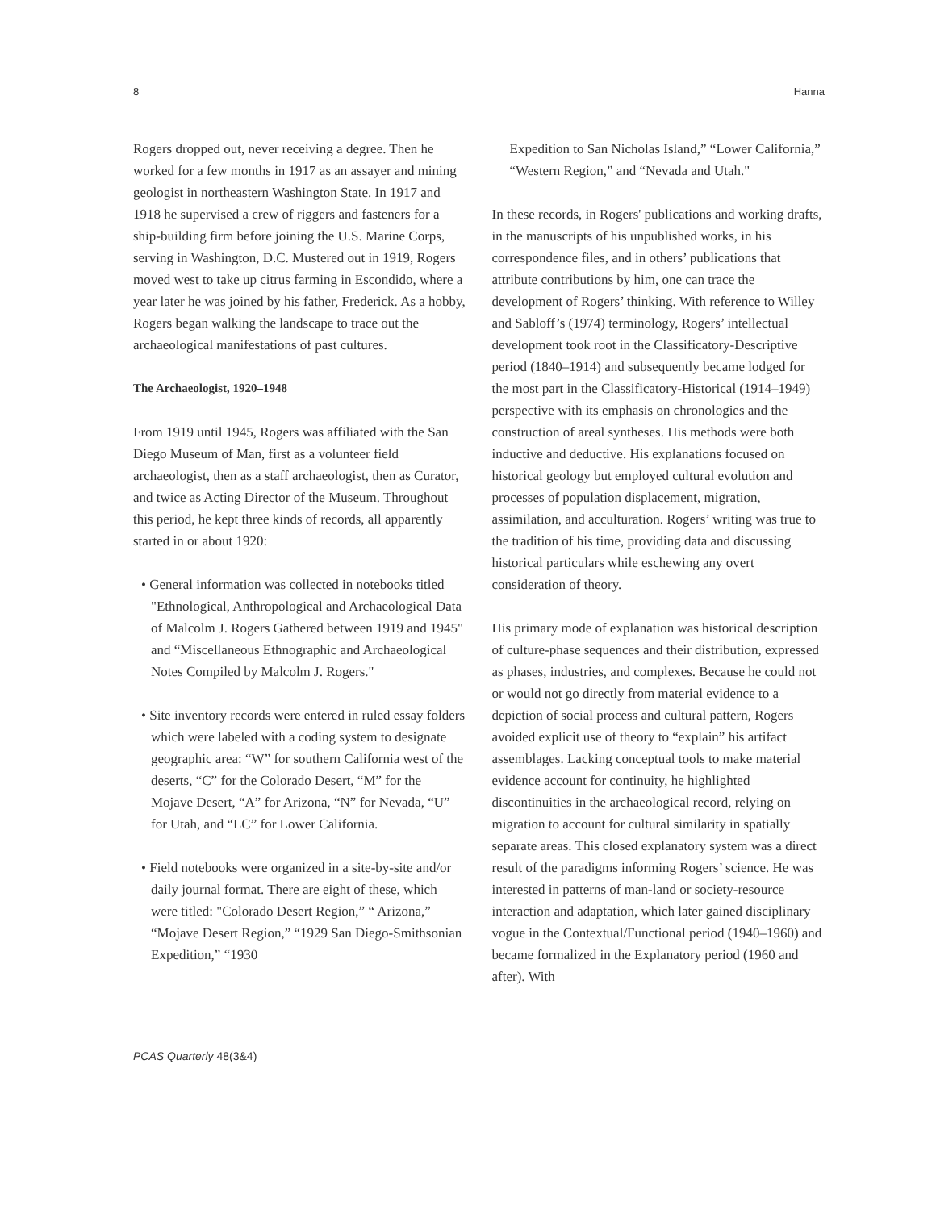8 Hanna
Rogers dropped out, never receiving a degree. Then he worked for a few months in 1917 as an assayer and mining geologist in northeastern Washington State. In 1917 and 1918 he supervised a crew of riggers and fasteners for a ship-building firm before joining the U.S. Marine Corps, serving in Washington, D.C. Mustered out in 1919, Rogers moved west to take up citrus farming in Escondido, where a year later he was joined by his father, Frederick. As a hobby, Rogers began walking the landscape to trace out the archaeological manifestations of past cultures.
The Archaeologist, 1920–1948
From 1919 until 1945, Rogers was affiliated with the San Diego Museum of Man, first as a volunteer field archaeologist, then as a staff archaeologist, then as Curator, and twice as Acting Director of the Museum. Throughout this period, he kept three kinds of records, all apparently started in or about 1920:
• General information was collected in notebooks titled "Ethnological, Anthropological and Archaeological Data of Malcolm J. Rogers Gathered between 1919 and 1945" and “Miscellaneous Ethnographic and Archaeological Notes Compiled by Malcolm J. Rogers."
• Site inventory records were entered in ruled essay folders which were labeled with a coding system to designate geographic area: “W” for southern California west of the deserts, “C” for the Colorado Desert, “M” for the Mojave Desert, “A” for Arizona, “N” for Nevada, “U” for Utah, and “LC” for Lower California.
• Field notebooks were organized in a site-by-site and/or daily journal format. There are eight of these, which were titled: "Colorado Desert Region,” “ Arizona,” “Mojave Desert Region,” “1929 San Diego-Smithsonian Expedition,” “1930
Expedition to San Nicholas Island,” “Lower California,” “Western Region,” and “Nevada and Utah."
In these records, in Rogers' publications and working drafts, in the manuscripts of his unpublished works, in his correspondence files, and in others’ publications that attribute contributions by him, one can trace the development of Rogers’ thinking. With reference to Willey and Sabloff’s (1974) terminology, Rogers’ intellectual development took root in the Classificatory-Descriptive period (1840–1914) and subsequently became lodged for the most part in the Classificatory-Historical (1914–1949) perspective with its emphasis on chronologies and the construction of areal syntheses. His methods were both inductive and deductive. His explanations focused on historical geology but employed cultural evolution and processes of population displacement, migration, assimilation, and acculturation. Rogers’ writing was true to the tradition of his time, providing data and discussing historical particulars while eschewing any overt consideration of theory.
His primary mode of explanation was historical description of culture-phase sequences and their distribution, expressed as phases, industries, and complexes. Because he could not or would not go directly from material evidence to a depiction of social process and cultural pattern, Rogers avoided explicit use of theory to “explain” his artifact assemblages. Lacking conceptual tools to make material evidence account for continuity, he highlighted discontinuities in the archaeological record, relying on migration to account for cultural similarity in spatially separate areas. This closed explanatory system was a direct result of the paradigms informing Rogers’ science. He was interested in patterns of man-land or society-resource interaction and adaptation, which later gained disciplinary vogue in the Contextual/Functional period (1940–1960) and became formalized in the Explanatory period (1960 and after). With
PCAS Quarterly 48(3&4)